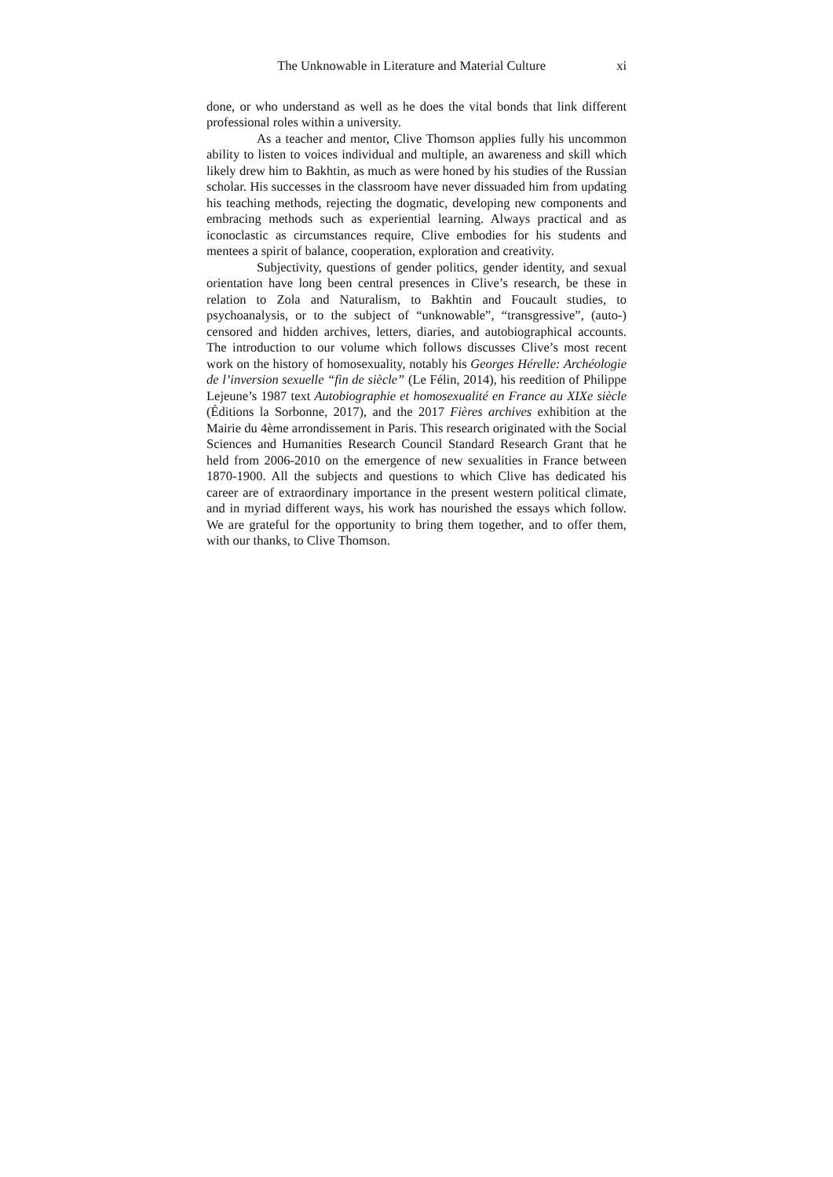The Unknowable in Literature and Material Culture xi
done, or who understand as well as he does the vital bonds that link different professional roles within a university.
As a teacher and mentor, Clive Thomson applies fully his uncommon ability to listen to voices individual and multiple, an awareness and skill which likely drew him to Bakhtin, as much as were honed by his studies of the Russian scholar. His successes in the classroom have never dissuaded him from updating his teaching methods, rejecting the dogmatic, developing new components and embracing methods such as experiential learning. Always practical and as iconoclastic as circumstances require, Clive embodies for his students and mentees a spirit of balance, cooperation, exploration and creativity.
Subjectivity, questions of gender politics, gender identity, and sexual orientation have long been central presences in Clive’s research, be these in relation to Zola and Naturalism, to Bakhtin and Foucault studies, to psychoanalysis, or to the subject of “unknowable”, “transgressive”, (auto-) censored and hidden archives, letters, diaries, and autobiographical accounts. The introduction to our volume which follows discusses Clive’s most recent work on the history of homosexuality, notably his Georges Hérelle: Archéologie de l’inversion sexuelle “fin de siècle” (Le Félin, 2014), his reedition of Philippe Lejeune’s 1987 text Autobiographie et homosexualité en France au XIXe siècle (Éditions la Sorbonne, 2017), and the 2017 Fières archives exhibition at the Mairie du 4ème arrondissement in Paris. This research originated with the Social Sciences and Humanities Research Council Standard Research Grant that he held from 2006-2010 on the emergence of new sexualities in France between 1870-1900. All the subjects and questions to which Clive has dedicated his career are of extraordinary importance in the present western political climate, and in myriad different ways, his work has nourished the essays which follow. We are grateful for the opportunity to bring them together, and to offer them, with our thanks, to Clive Thomson.